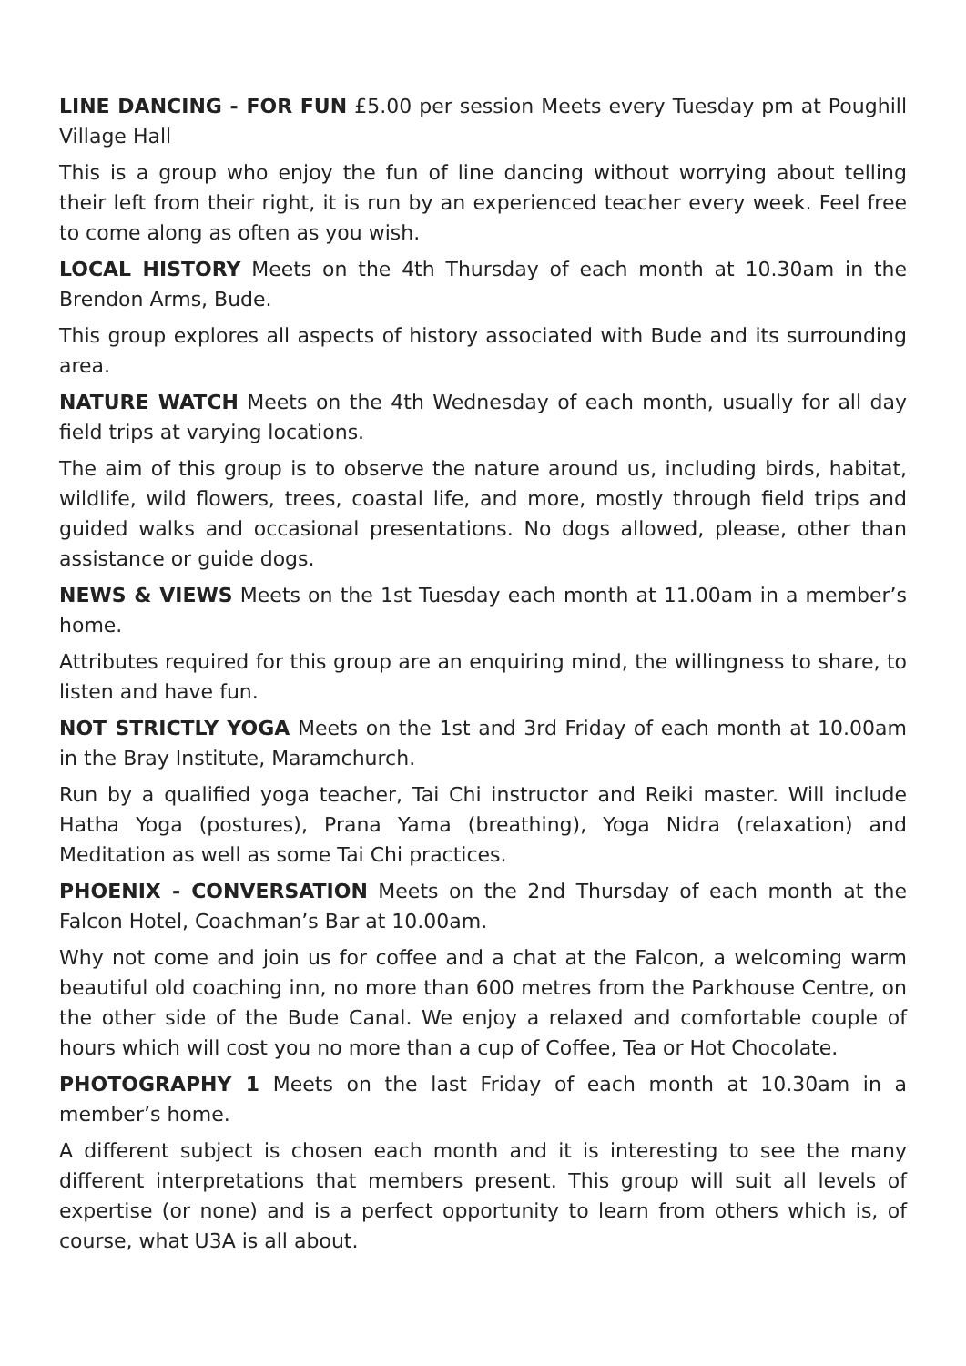LINE DANCING - FOR FUN £5.00 per session Meets every Tuesday pm at Poughill Village Hall
This is a group who enjoy the fun of line dancing without worrying about telling their left from their right, it is run by an experienced teacher every week. Feel free to come along as often as you wish.
LOCAL HISTORY Meets on the 4th Thursday of each month at 10.30am in the Brendon Arms, Bude.
This group explores all aspects of history associated with Bude and its surrounding area.
NATURE WATCH Meets on the 4th Wednesday of each month, usually for all day field trips at varying locations.
The aim of this group is to observe the nature around us, including birds, habitat, wildlife, wild flowers, trees, coastal life, and more, mostly through field trips and guided walks and occasional presentations. No dogs allowed, please, other than assistance or guide dogs.
NEWS & VIEWS Meets on the 1st Tuesday each month at 11.00am in a member’s home.
Attributes required for this group are an enquiring mind, the willingness to share, to listen and have fun.
NOT STRICTLY YOGA Meets on the 1st and 3rd Friday of each month at 10.00am in the Bray Institute, Maramchurch.
Run by a qualified yoga teacher, Tai Chi instructor and Reiki master. Will include Hatha Yoga (postures), Prana Yama (breathing), Yoga Nidra (relaxation) and Meditation as well as some Tai Chi practices.
PHOENIX - CONVERSATION Meets on the 2nd Thursday of each month at the Falcon Hotel, Coachman’s Bar at 10.00am.
Why not come and join us for coffee and a chat at the Falcon, a welcoming warm beautiful old coaching inn, no more than 600 metres from the Parkhouse Centre, on the other side of the Bude Canal. We enjoy a relaxed and comfortable couple of hours which will cost you no more than a cup of Coffee, Tea or Hot Chocolate.
PHOTOGRAPHY 1 Meets on the last Friday of each month at 10.30am in a member’s home.
A different subject is chosen each month and it is interesting to see the many different interpretations that members present. This group will suit all levels of expertise (or none) and is a perfect opportunity to learn from others which is, of course, what U3A is all about.